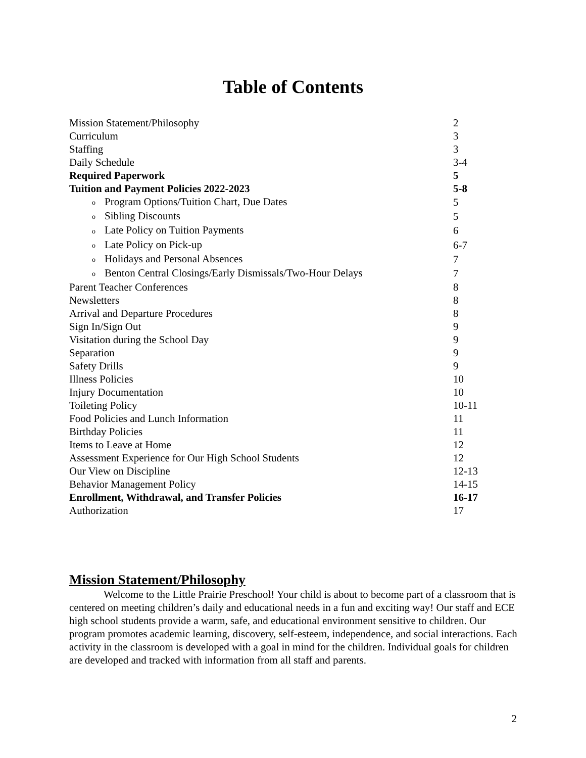Table of Contents
| Mission Statement/Philosophy | 2 |
| Curriculum | 3 |
| Staffing | 3 |
| Daily Schedule | 3-4 |
| Required Paperwork | 5 |
| Tuition and Payment Policies 2022-2023 | 5-8 |
| o Program Options/Tuition Chart, Due Dates | 5 |
| o Sibling Discounts | 5 |
| o Late Policy on Tuition Payments | 6 |
| o Late Policy on Pick-up | 6-7 |
| o Holidays and Personal Absences | 7 |
| o Benton Central Closings/Early Dismissals/Two-Hour Delays | 7 |
| Parent Teacher Conferences | 8 |
| Newsletters | 8 |
| Arrival and Departure Procedures | 8 |
| Sign In/Sign Out | 9 |
| Visitation during the School Day | 9 |
| Separation | 9 |
| Safety Drills | 9 |
| Illness Policies | 10 |
| Injury Documentation | 10 |
| Toileting Policy | 10-11 |
| Food Policies and Lunch Information | 11 |
| Birthday Policies | 11 |
| Items to Leave at Home | 12 |
| Assessment Experience for Our High School Students | 12 |
| Our View on Discipline | 12-13 |
| Behavior Management Policy | 14-15 |
| Enrollment, Withdrawal, and Transfer Policies | 16-17 |
| Authorization | 17 |
Mission Statement/Philosophy
Welcome to the Little Prairie Preschool! Your child is about to become part of a classroom that is centered on meeting children’s daily and educational needs in a fun and exciting way! Our staff and ECE high school students provide a warm, safe, and educational environment sensitive to children. Our program promotes academic learning, discovery, self-esteem, independence, and social interactions. Each activity in the classroom is developed with a goal in mind for the children. Individual goals for children are developed and tracked with information from all staff and parents.
2